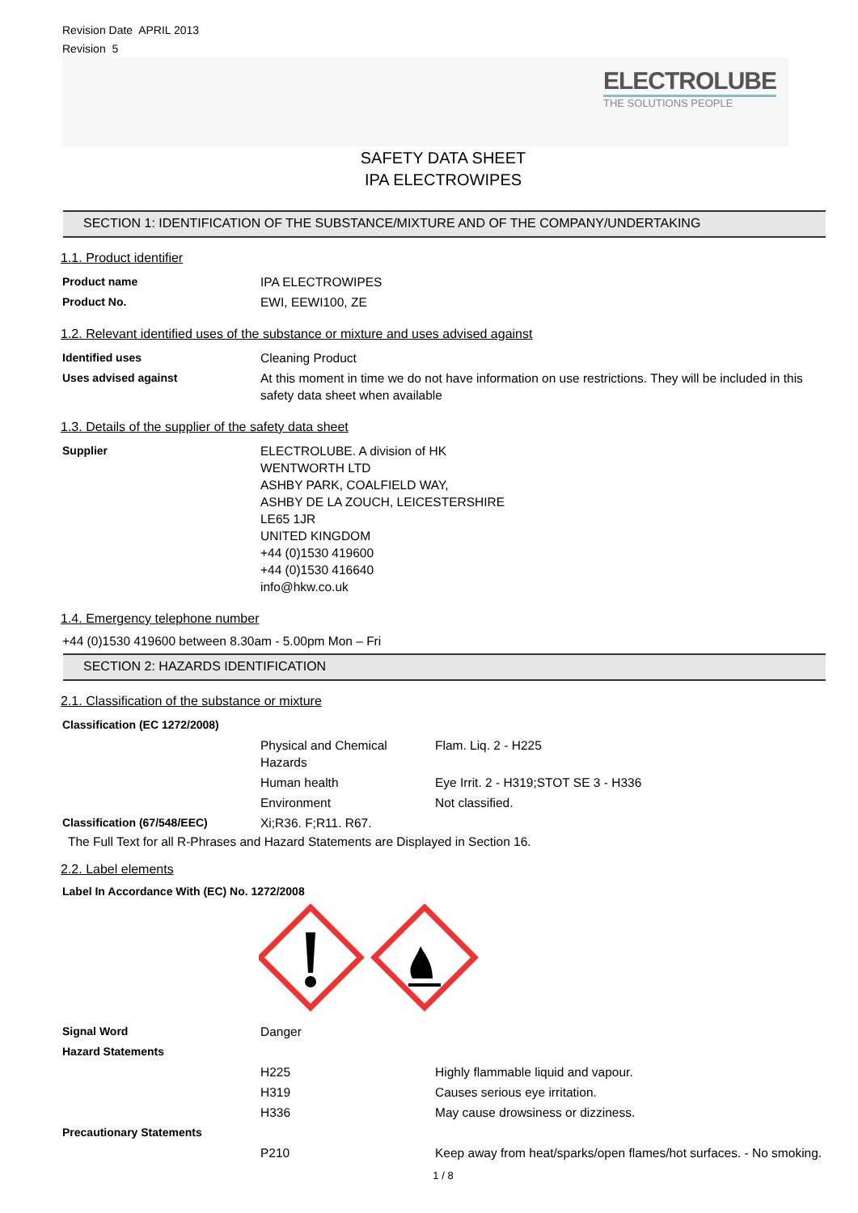Revision Date APRIL 2013
Revision 5
ELECTROLUBE
THE SOLUTIONS PEOPLE
SAFETY DATA SHEET
IPA ELECTROWIPES
SECTION 1: IDENTIFICATION OF THE SUBSTANCE/MIXTURE AND OF THE COMPANY/UNDERTAKING
1.1. Product identifier
| Product name | IPA ELECTROWIPES |
| Product No. | EWI, EEWI100, ZE |
1.2. Relevant identified uses of the substance or mixture and uses advised against
| Identified uses | Cleaning Product |
| Uses advised against | At this moment in time we do not have information on use restrictions. They will be included in this safety data sheet when available |
1.3. Details of the supplier of the safety data sheet
| Supplier | ELECTROLUBE. A division of HK WENTWORTH LTD ASHBY PARK, COALFIELD WAY, ASHBY DE LA ZOUCH, LEICESTERSHIRE LE65 1JR UNITED KINGDOM +44 (0)1530 419600 +44 (0)1530 416640 info@hkw.co.uk |
1.4. Emergency telephone number
+44 (0)1530 419600 between 8.30am - 5.00pm Mon – Fri
SECTION 2: HAZARDS IDENTIFICATION
2.1. Classification of the substance or mixture
| Classification (EC 1272/2008) | | |
| | Physical and Chemical Hazards | Flam. Liq. 2 - H225 |
| | Human health | Eye Irrit. 2 - H319;STOT SE 3 - H336 |
| | Environment | Not classified. |
| Classification (67/548/EEC) | Xi;R36. F;R11. R67. | |
The Full Text for all R-Phrases and Hazard Statements are Displayed in Section 16.
2.2. Label elements
Label In Accordance With (EC) No. 1272/2008
| Signal Word | Danger | |
| Hazard Statements | | |
| | H225 | Highly flammable liquid and vapour. |
| | H319 | Causes serious eye irritation. |
| | H336 | May cause drowsiness or dizziness. |
| Precautionary Statements | | |
| | P210 | Keep away from heat/sparks/open flames/hot surfaces. - No smoking. |
1 / 8